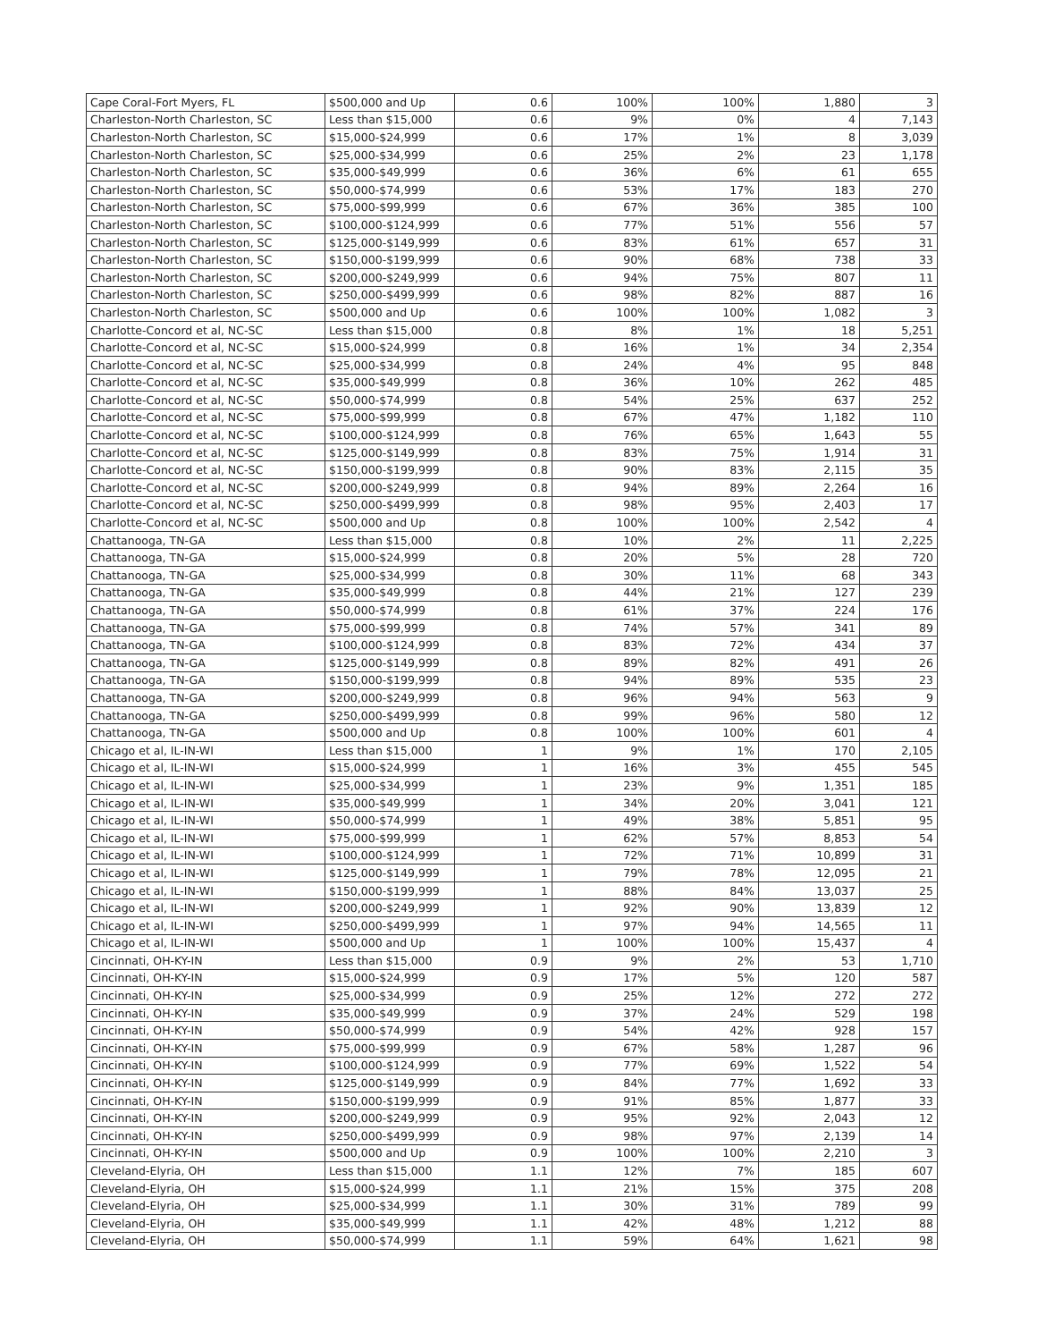| Cape Coral-Fort Myers, FL | $500,000 and Up | 0.6 | 100% | 100% | 1,880 | 3 |
| Charleston-North Charleston, SC | Less than $15,000 | 0.6 | 9% | 0% | 4 | 7,143 |
| Charleston-North Charleston, SC | $15,000-$24,999 | 0.6 | 17% | 1% | 8 | 3,039 |
| Charleston-North Charleston, SC | $25,000-$34,999 | 0.6 | 25% | 2% | 23 | 1,178 |
| Charleston-North Charleston, SC | $35,000-$49,999 | 0.6 | 36% | 6% | 61 | 655 |
| Charleston-North Charleston, SC | $50,000-$74,999 | 0.6 | 53% | 17% | 183 | 270 |
| Charleston-North Charleston, SC | $75,000-$99,999 | 0.6 | 67% | 36% | 385 | 100 |
| Charleston-North Charleston, SC | $100,000-$124,999 | 0.6 | 77% | 51% | 556 | 57 |
| Charleston-North Charleston, SC | $125,000-$149,999 | 0.6 | 83% | 61% | 657 | 31 |
| Charleston-North Charleston, SC | $150,000-$199,999 | 0.6 | 90% | 68% | 738 | 33 |
| Charleston-North Charleston, SC | $200,000-$249,999 | 0.6 | 94% | 75% | 807 | 11 |
| Charleston-North Charleston, SC | $250,000-$499,999 | 0.6 | 98% | 82% | 887 | 16 |
| Charleston-North Charleston, SC | $500,000 and Up | 0.6 | 100% | 100% | 1,082 | 3 |
| Charlotte-Concord et al, NC-SC | Less than $15,000 | 0.8 | 8% | 1% | 18 | 5,251 |
| Charlotte-Concord et al, NC-SC | $15,000-$24,999 | 0.8 | 16% | 1% | 34 | 2,354 |
| Charlotte-Concord et al, NC-SC | $25,000-$34,999 | 0.8 | 24% | 4% | 95 | 848 |
| Charlotte-Concord et al, NC-SC | $35,000-$49,999 | 0.8 | 36% | 10% | 262 | 485 |
| Charlotte-Concord et al, NC-SC | $50,000-$74,999 | 0.8 | 54% | 25% | 637 | 252 |
| Charlotte-Concord et al, NC-SC | $75,000-$99,999 | 0.8 | 67% | 47% | 1,182 | 110 |
| Charlotte-Concord et al, NC-SC | $100,000-$124,999 | 0.8 | 76% | 65% | 1,643 | 55 |
| Charlotte-Concord et al, NC-SC | $125,000-$149,999 | 0.8 | 83% | 75% | 1,914 | 31 |
| Charlotte-Concord et al, NC-SC | $150,000-$199,999 | 0.8 | 90% | 83% | 2,115 | 35 |
| Charlotte-Concord et al, NC-SC | $200,000-$249,999 | 0.8 | 94% | 89% | 2,264 | 16 |
| Charlotte-Concord et al, NC-SC | $250,000-$499,999 | 0.8 | 98% | 95% | 2,403 | 17 |
| Charlotte-Concord et al, NC-SC | $500,000 and Up | 0.8 | 100% | 100% | 2,542 | 4 |
| Chattanooga, TN-GA | Less than $15,000 | 0.8 | 10% | 2% | 11 | 2,225 |
| Chattanooga, TN-GA | $15,000-$24,999 | 0.8 | 20% | 5% | 28 | 720 |
| Chattanooga, TN-GA | $25,000-$34,999 | 0.8 | 30% | 11% | 68 | 343 |
| Chattanooga, TN-GA | $35,000-$49,999 | 0.8 | 44% | 21% | 127 | 239 |
| Chattanooga, TN-GA | $50,000-$74,999 | 0.8 | 61% | 37% | 224 | 176 |
| Chattanooga, TN-GA | $75,000-$99,999 | 0.8 | 74% | 57% | 341 | 89 |
| Chattanooga, TN-GA | $100,000-$124,999 | 0.8 | 83% | 72% | 434 | 37 |
| Chattanooga, TN-GA | $125,000-$149,999 | 0.8 | 89% | 82% | 491 | 26 |
| Chattanooga, TN-GA | $150,000-$199,999 | 0.8 | 94% | 89% | 535 | 23 |
| Chattanooga, TN-GA | $200,000-$249,999 | 0.8 | 96% | 94% | 563 | 9 |
| Chattanooga, TN-GA | $250,000-$499,999 | 0.8 | 99% | 96% | 580 | 12 |
| Chattanooga, TN-GA | $500,000 and Up | 0.8 | 100% | 100% | 601 | 4 |
| Chicago et al, IL-IN-WI | Less than $15,000 | 1 | 9% | 1% | 170 | 2,105 |
| Chicago et al, IL-IN-WI | $15,000-$24,999 | 1 | 16% | 3% | 455 | 545 |
| Chicago et al, IL-IN-WI | $25,000-$34,999 | 1 | 23% | 9% | 1,351 | 185 |
| Chicago et al, IL-IN-WI | $35,000-$49,999 | 1 | 34% | 20% | 3,041 | 121 |
| Chicago et al, IL-IN-WI | $50,000-$74,999 | 1 | 49% | 38% | 5,851 | 95 |
| Chicago et al, IL-IN-WI | $75,000-$99,999 | 1 | 62% | 57% | 8,853 | 54 |
| Chicago et al, IL-IN-WI | $100,000-$124,999 | 1 | 72% | 71% | 10,899 | 31 |
| Chicago et al, IL-IN-WI | $125,000-$149,999 | 1 | 79% | 78% | 12,095 | 21 |
| Chicago et al, IL-IN-WI | $150,000-$199,999 | 1 | 88% | 84% | 13,037 | 25 |
| Chicago et al, IL-IN-WI | $200,000-$249,999 | 1 | 92% | 90% | 13,839 | 12 |
| Chicago et al, IL-IN-WI | $250,000-$499,999 | 1 | 97% | 94% | 14,565 | 11 |
| Chicago et al, IL-IN-WI | $500,000 and Up | 1 | 100% | 100% | 15,437 | 4 |
| Cincinnati, OH-KY-IN | Less than $15,000 | 0.9 | 9% | 2% | 53 | 1,710 |
| Cincinnati, OH-KY-IN | $15,000-$24,999 | 0.9 | 17% | 5% | 120 | 587 |
| Cincinnati, OH-KY-IN | $25,000-$34,999 | 0.9 | 25% | 12% | 272 | 272 |
| Cincinnati, OH-KY-IN | $35,000-$49,999 | 0.9 | 37% | 24% | 529 | 198 |
| Cincinnati, OH-KY-IN | $50,000-$74,999 | 0.9 | 54% | 42% | 928 | 157 |
| Cincinnati, OH-KY-IN | $75,000-$99,999 | 0.9 | 67% | 58% | 1,287 | 96 |
| Cincinnati, OH-KY-IN | $100,000-$124,999 | 0.9 | 77% | 69% | 1,522 | 54 |
| Cincinnati, OH-KY-IN | $125,000-$149,999 | 0.9 | 84% | 77% | 1,692 | 33 |
| Cincinnati, OH-KY-IN | $150,000-$199,999 | 0.9 | 91% | 85% | 1,877 | 33 |
| Cincinnati, OH-KY-IN | $200,000-$249,999 | 0.9 | 95% | 92% | 2,043 | 12 |
| Cincinnati, OH-KY-IN | $250,000-$499,999 | 0.9 | 98% | 97% | 2,139 | 14 |
| Cincinnati, OH-KY-IN | $500,000 and Up | 0.9 | 100% | 100% | 2,210 | 3 |
| Cleveland-Elyria, OH | Less than $15,000 | 1.1 | 12% | 7% | 185 | 607 |
| Cleveland-Elyria, OH | $15,000-$24,999 | 1.1 | 21% | 15% | 375 | 208 |
| Cleveland-Elyria, OH | $25,000-$34,999 | 1.1 | 30% | 31% | 789 | 99 |
| Cleveland-Elyria, OH | $35,000-$49,999 | 1.1 | 42% | 48% | 1,212 | 88 |
| Cleveland-Elyria, OH | $50,000-$74,999 | 1.1 | 59% | 64% | 1,621 | 98 |